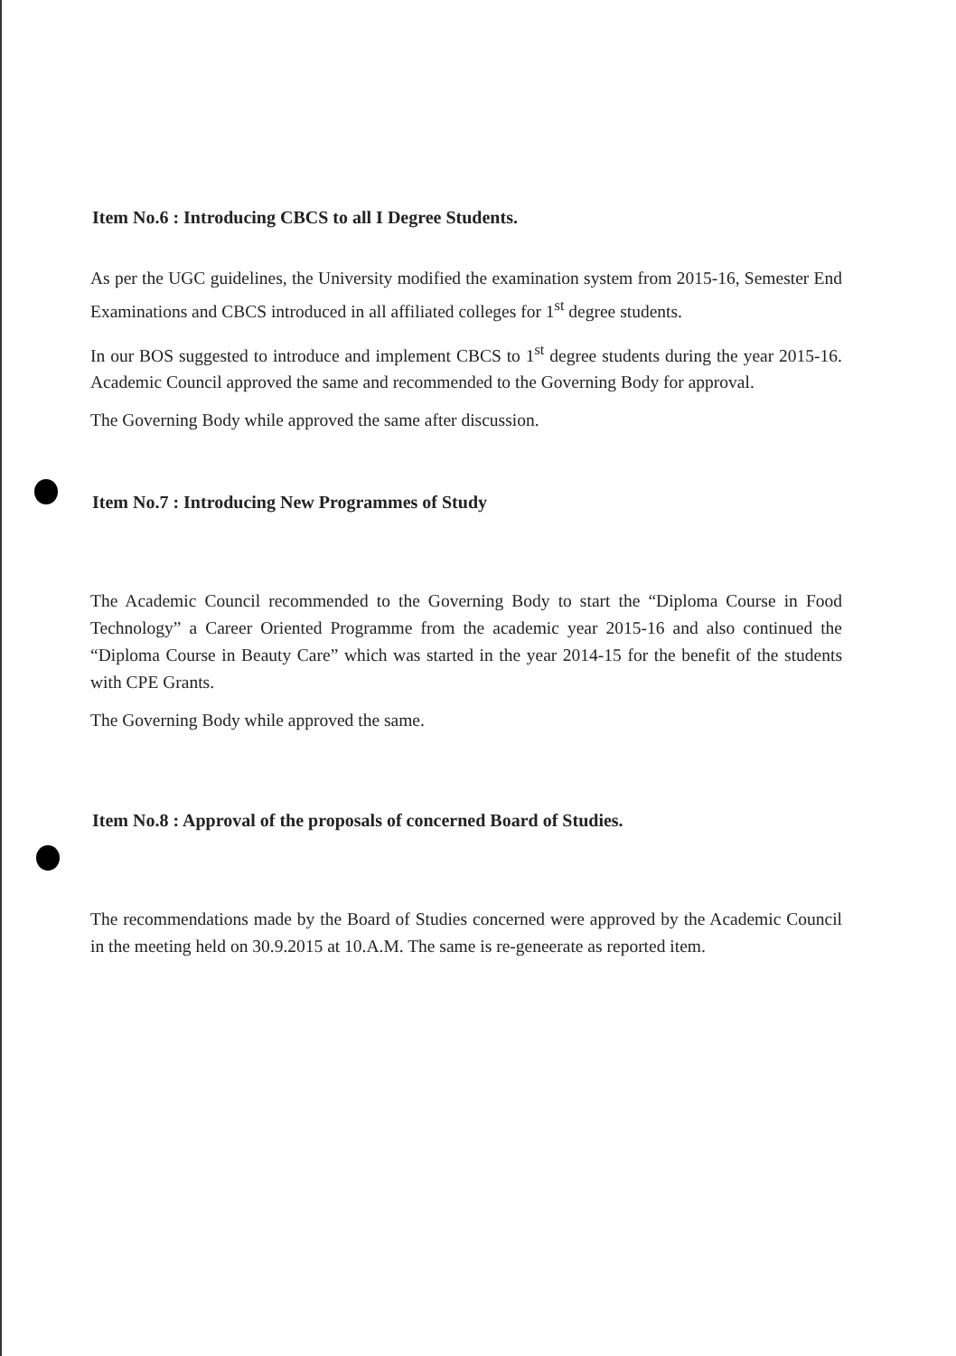Item No.6 : Introducing CBCS to all I Degree Students.
As per the UGC guidelines, the University modified the examination system from 2015-16, Semester End Examinations and CBCS introduced in all affiliated colleges for 1<sup>st</sup> degree students.
In our BOS suggested to introduce and implement CBCS to 1<sup>st</sup> degree students during the year 2015-16. Academic Council approved the same and recommended to the Governing Body for approval.
The Governing Body while approved the same after discussion.
Item No.7 : Introducing New Programmes of Study
The Academic Council recommended to the Governing Body to start the “Diploma Course in Food Technology” a Career Oriented Programme from the academic year 2015-16 and also continued the “Diploma Course in Beauty Care” which was started in the year 2014-15 for the benefit of the students with CPE Grants.
The Governing Body while approved the same.
Item No.8 : Approval of the proposals of concerned Board of Studies.
The recommendations made by the Board of Studies concerned were approved by the Academic Council in the meeting held on 30.9.2015 at 10.A.M. The same is re-geneerate as reported item.